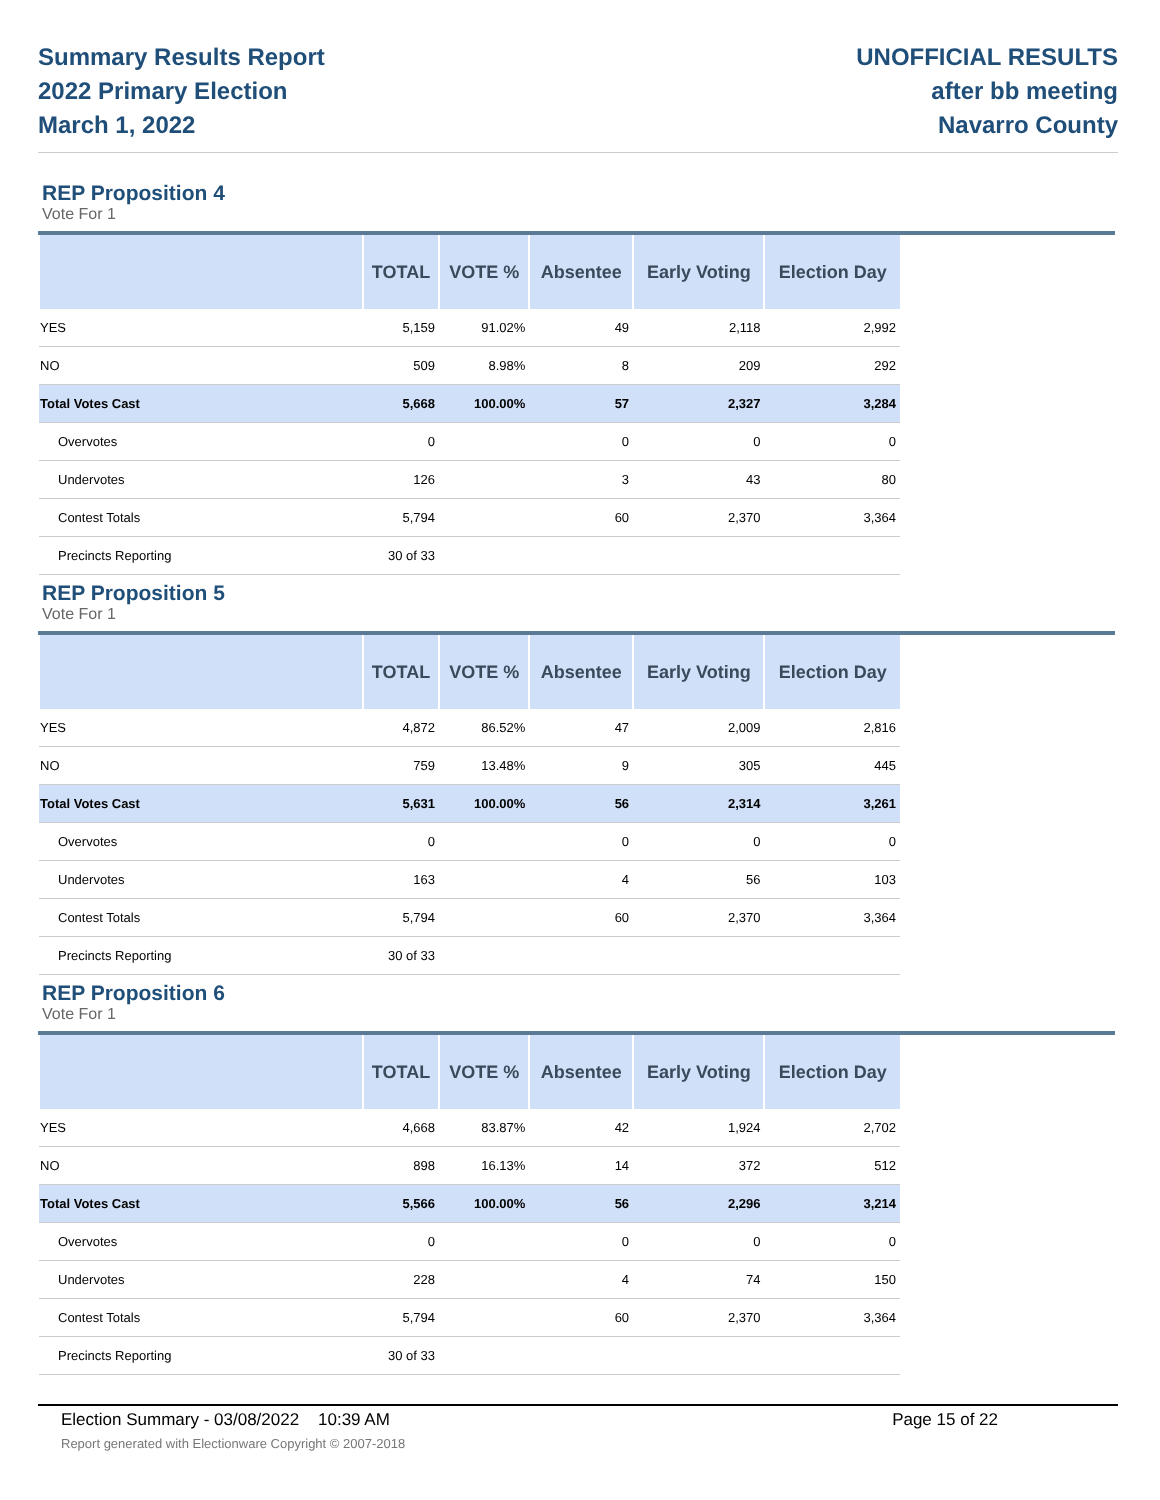Summary Results Report
2022 Primary Election
March 1, 2022
UNOFFICIAL RESULTS
after bb meeting
Navarro County
REP Proposition 4
Vote For 1
| | TOTAL | VOTE % | Absentee | Early Voting | Election Day |
| --- | --- | --- | --- | --- | --- |
| YES | 5,159 | 91.02% | 49 | 2,118 | 2,992 |
| NO | 509 | 8.98% | 8 | 209 | 292 |
| Total Votes Cast | 5,668 | 100.00% | 57 | 2,327 | 3,284 |
| Overvotes | 0 | | 0 | 0 | 0 |
| Undervotes | 126 | | 3 | 43 | 80 |
| Contest Totals | 5,794 | | 60 | 2,370 | 3,364 |
| Precincts Reporting | 30 of 33 | | | | |
REP Proposition 5
Vote For 1
| | TOTAL | VOTE % | Absentee | Early Voting | Election Day |
| --- | --- | --- | --- | --- | --- |
| YES | 4,872 | 86.52% | 47 | 2,009 | 2,816 |
| NO | 759 | 13.48% | 9 | 305 | 445 |
| Total Votes Cast | 5,631 | 100.00% | 56 | 2,314 | 3,261 |
| Overvotes | 0 | | 0 | 0 | 0 |
| Undervotes | 163 | | 4 | 56 | 103 |
| Contest Totals | 5,794 | | 60 | 2,370 | 3,364 |
| Precincts Reporting | 30 of 33 | | | | |
REP Proposition 6
Vote For 1
| | TOTAL | VOTE % | Absentee | Early Voting | Election Day |
| --- | --- | --- | --- | --- | --- |
| YES | 4,668 | 83.87% | 42 | 1,924 | 2,702 |
| NO | 898 | 16.13% | 14 | 372 | 512 |
| Total Votes Cast | 5,566 | 100.00% | 56 | 2,296 | 3,214 |
| Overvotes | 0 | | 0 | 0 | 0 |
| Undervotes | 228 | | 4 | 74 | 150 |
| Contest Totals | 5,794 | | 60 | 2,370 | 3,364 |
| Precincts Reporting | 30 of 33 | | | | |
Election Summary - 03/08/2022 10:39 AM Page 15 of 22 Report generated with Electionware Copyright © 2007-2018